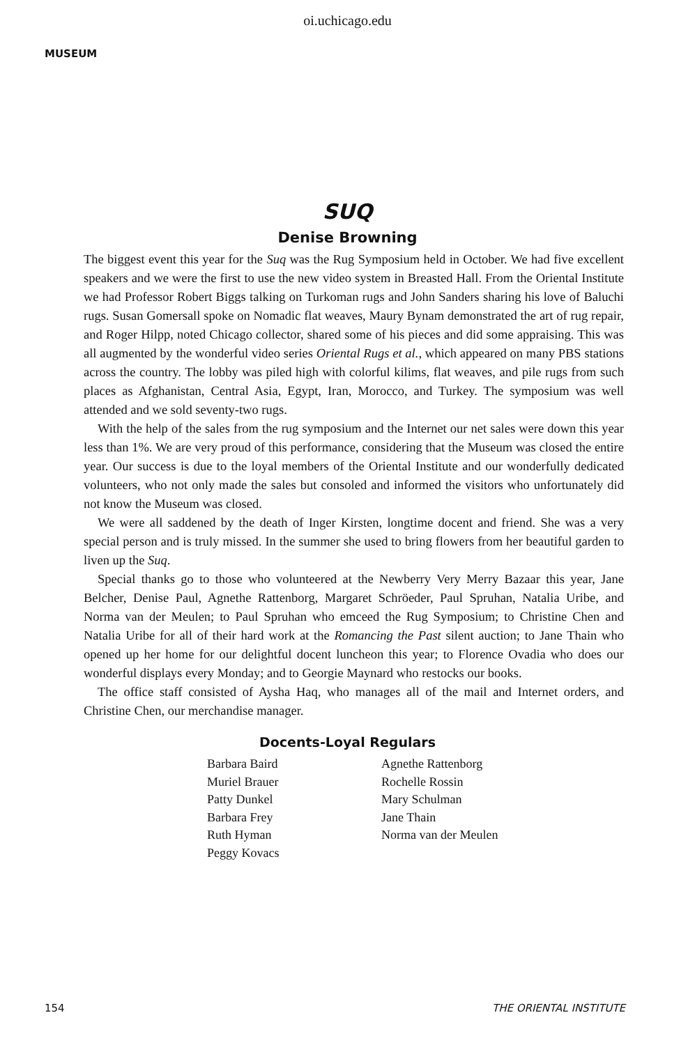oi.uchicago.edu
MUSEUM
SUQ
Denise Browning
The biggest event this year for the Suq was the Rug Symposium held in October. We had five excellent speakers and we were the first to use the new video system in Breasted Hall. From the Oriental Institute we had Professor Robert Biggs talking on Turkoman rugs and John Sanders sharing his love of Baluchi rugs. Susan Gomersall spoke on Nomadic flat weaves, Maury Bynam demonstrated the art of rug repair, and Roger Hilpp, noted Chicago collector, shared some of his pieces and did some appraising. This was all augmented by the wonderful video series Oriental Rugs et al., which appeared on many PBS stations across the country. The lobby was piled high with colorful kilims, flat weaves, and pile rugs from such places as Afghanistan, Central Asia, Egypt, Iran, Morocco, and Turkey. The symposium was well attended and we sold seventy-two rugs.
With the help of the sales from the rug symposium and the Internet our net sales were down this year less than 1%. We are very proud of this performance, considering that the Museum was closed the entire year. Our success is due to the loyal members of the Oriental Institute and our wonderfully dedicated volunteers, who not only made the sales but consoled and informed the visitors who unfortunately did not know the Museum was closed.
We were all saddened by the death of Inger Kirsten, longtime docent and friend. She was a very special person and is truly missed. In the summer she used to bring flowers from her beautiful garden to liven up the Suq.
Special thanks go to those who volunteered at the Newberry Very Merry Bazaar this year, Jane Belcher, Denise Paul, Agnethe Rattenborg, Margaret Schröeder, Paul Spruhan, Natalia Uribe, and Norma van der Meulen; to Paul Spruhan who emceed the Rug Symposium; to Christine Chen and Natalia Uribe for all of their hard work at the Romancing the Past silent auction; to Jane Thain who opened up her home for our delightful docent luncheon this year; to Florence Ovadia who does our wonderful displays every Monday; and to Georgie Maynard who restocks our books.
The office staff consisted of Aysha Haq, who manages all of the mail and Internet orders, and Christine Chen, our merchandise manager.
Docents-Loyal Regulars
Barbara Baird
Muriel Brauer
Patty Dunkel
Barbara Frey
Ruth Hyman
Peggy Kovacs
Agnethe Rattenborg
Rochelle Rossin
Mary Schulman
Jane Thain
Norma van der Meulen
154 THE ORIENTAL INSTITUTE